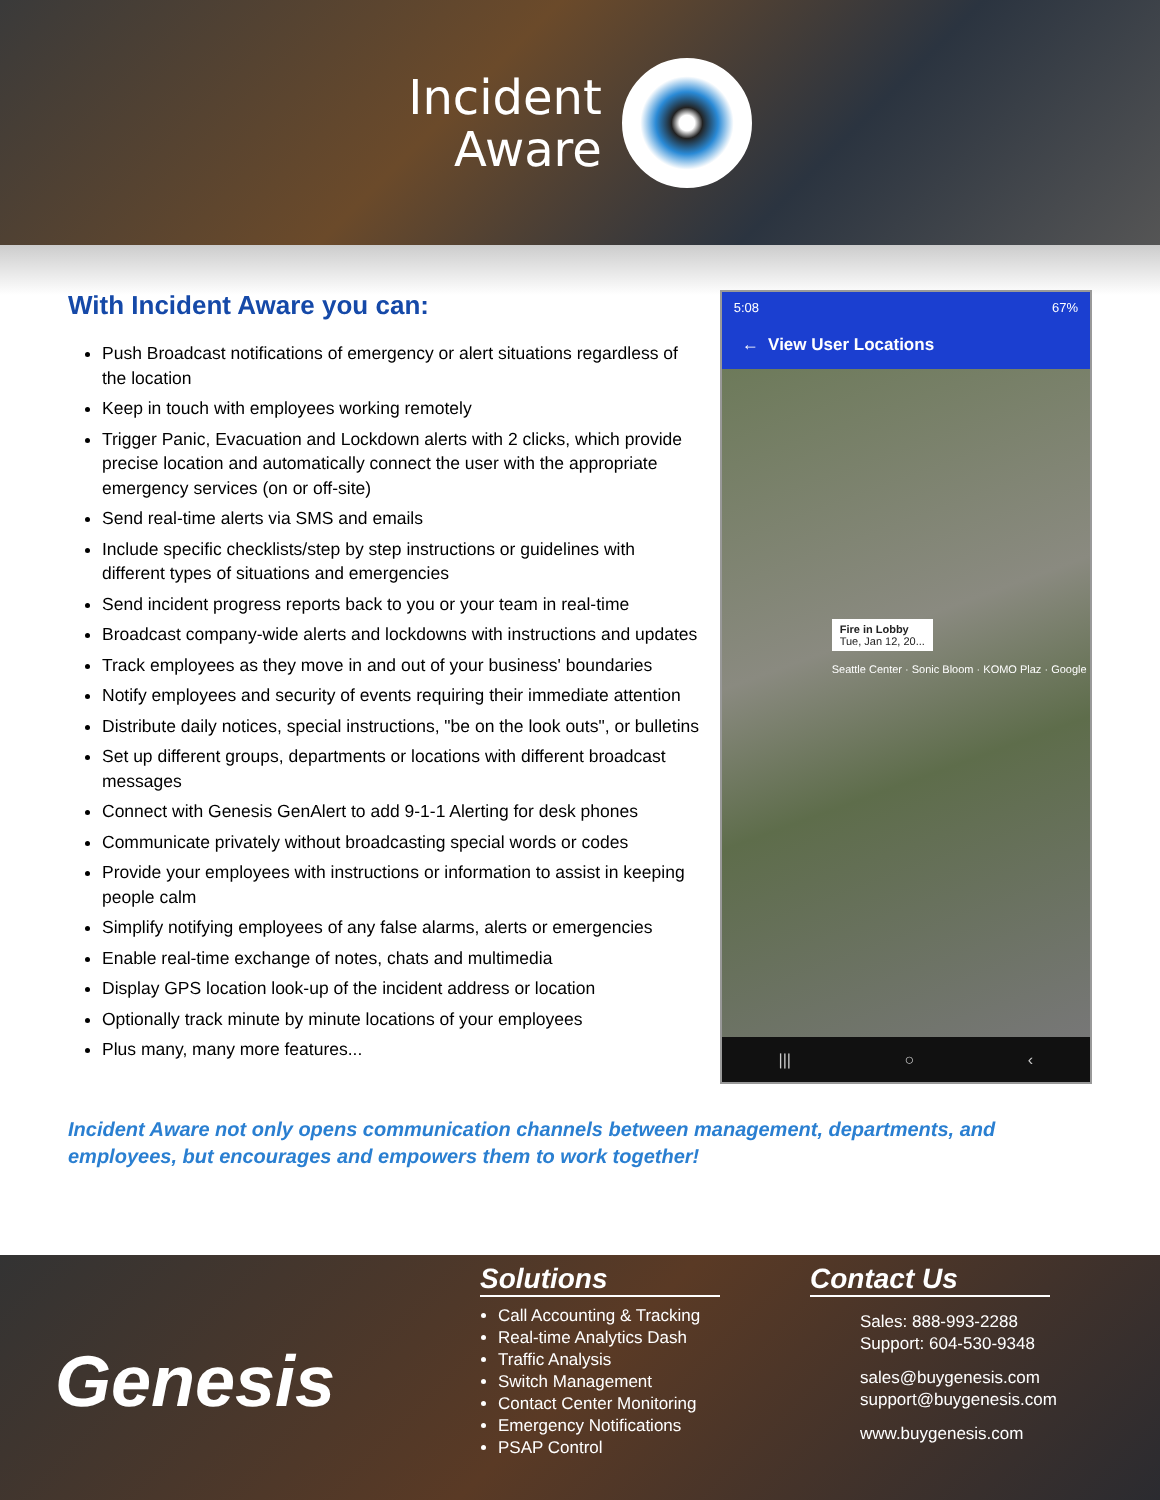Incident
Aware
With Incident Aware you can:
Push Broadcast notifications of emergency or alert situations regardless of the location
Keep in touch with employees working remotely
Trigger Panic, Evacuation and Lockdown alerts with 2 clicks, which provide precise location and automatically connect the user with the appropriate emergency services (on or off-site)
Send real-time alerts via SMS and emails
Include specific checklists/step by step instructions or guidelines with different types of situations and emergencies
Send incident progress reports back to you or your team in real-time
Broadcast company-wide alerts and lockdowns with instructions and updates
Track employees as they move in and out of your business' boundaries
Notify employees and security of events requiring their immediate attention
Distribute daily notices, special instructions, "be on the look outs", or bulletins
Set up different groups, departments or locations with different broadcast messages
Connect with Genesis GenAlert to add 9-1-1 Alerting for desk phones
Communicate privately without broadcasting special words or codes
Provide your employees with instructions or information to assist in keeping people calm
Simplify notifying employees of any false alarms, alerts or emergencies
Enable real-time exchange of notes, chats and multimedia
Display GPS location look-up of the incident address or location
Optionally track minute by minute locations of your employees
Plus many, many more features...
5:08 67%
← View User Locations
Fire in Lobby
Tue, Jan 12, 20...
Seattle Center · Sonic Bloom · KOMO Plaz · Google
||| ○ ‹
Incident Aware not only opens communication channels between management, departments, and employees, but encourages and empowers them to work together!
Genesis
Solutions
Call Accounting & Tracking
Real-time Analytics Dash
Traffic Analysis
Switch Management
Contact Center Monitoring
Emergency Notifications
PSAP Control
Contact Us
Sales: 888-993-2288
Support: 604-530-9348
sales@buygenesis.com
support@buygenesis.com
www.buygenesis.com